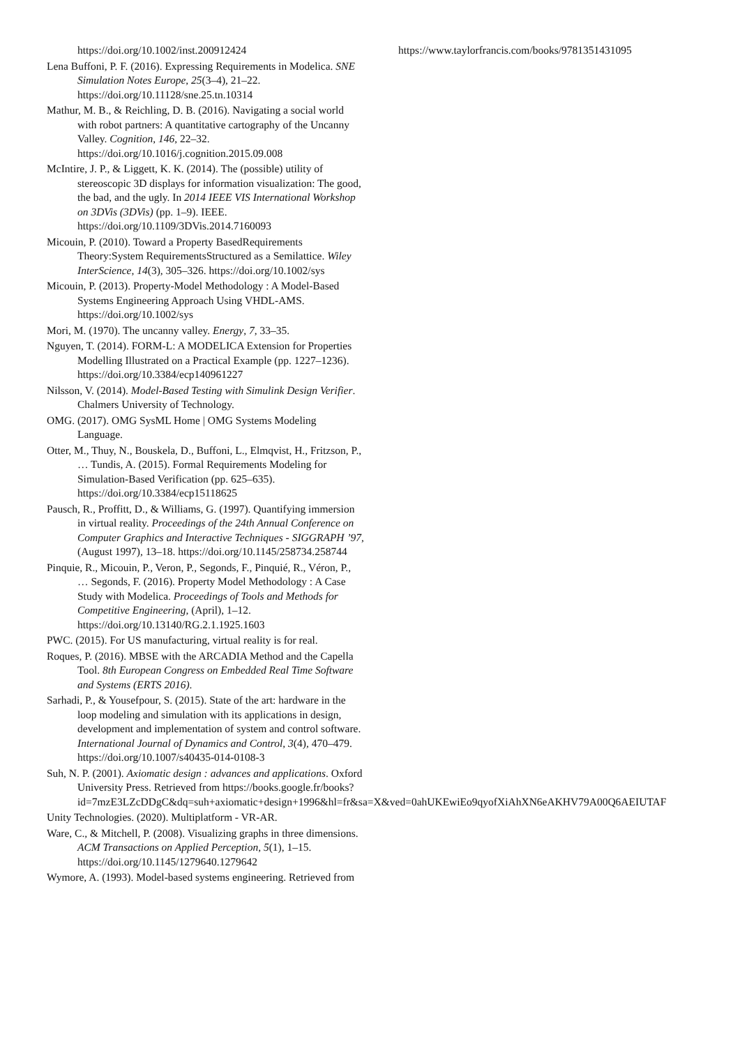https://doi.org/10.1002/inst.200912424
Lena Buffoni, P. F. (2016). Expressing Requirements in Modelica. SNE Simulation Notes Europe, 25(3–4), 21–22. https://doi.org/10.11128/sne.25.tn.10314
Mathur, M. B., & Reichling, D. B. (2016). Navigating a social world with robot partners: A quantitative cartography of the Uncanny Valley. Cognition, 146, 22–32. https://doi.org/10.1016/j.cognition.2015.09.008
McIntire, J. P., & Liggett, K. K. (2014). The (possible) utility of stereoscopic 3D displays for information visualization: The good, the bad, and the ugly. In 2014 IEEE VIS International Workshop on 3DVis (3DVis) (pp. 1–9). IEEE. https://doi.org/10.1109/3DVis.2014.7160093
Micouin, P. (2010). Toward a Property BasedRequirements Theory:System RequirementsStructured as a Semilattice. Wiley InterScience, 14(3), 305–326. https://doi.org/10.1002/sys
Micouin, P. (2013). Property-Model Methodology : A Model-Based Systems Engineering Approach Using VHDL-AMS. https://doi.org/10.1002/sys
Mori, M. (1970). The uncanny valley. Energy, 7, 33–35.
Nguyen, T. (2014). FORM-L: A MODELICA Extension for Properties Modelling Illustrated on a Practical Example (pp. 1227–1236). https://doi.org/10.3384/ecp140961227
Nilsson, V. (2014). Model-Based Testing with Simulink Design Verifier. Chalmers University of Technology.
OMG. (2017). OMG SysML Home | OMG Systems Modeling Language.
Otter, M., Thuy, N., Bouskela, D., Buffoni, L., Elmqvist, H., Fritzson, P., … Tundis, A. (2015). Formal Requirements Modeling for Simulation-Based Verification (pp. 625–635). https://doi.org/10.3384/ecp15118625
Pausch, R., Proffitt, D., & Williams, G. (1997). Quantifying immersion in virtual reality. Proceedings of the 24th Annual Conference on Computer Graphics and Interactive Techniques - SIGGRAPH ’97, (August 1997), 13–18. https://doi.org/10.1145/258734.258744
Pinquie, R., Micouin, P., Veron, P., Segonds, F., Pinquié, R., Véron, P., … Segonds, F. (2016). Property Model Methodology : A Case Study with Modelica. Proceedings of Tools and Methods for Competitive Engineering, (April), 1–12. https://doi.org/10.13140/RG.2.1.1925.1603
PWC. (2015). For US manufacturing, virtual reality is for real.
Roques, P. (2016). MBSE with the ARCADIA Method and the Capella Tool. 8th European Congress on Embedded Real Time Software and Systems (ERTS 2016).
Sarhadi, P., & Yousefpour, S. (2015). State of the art: hardware in the loop modeling and simulation with its applications in design, development and implementation of system and control software. International Journal of Dynamics and Control, 3(4), 470–479. https://doi.org/10.1007/s40435-014-0108-3
Suh, N. P. (2001). Axiomatic design : advances and applications. Oxford University Press. Retrieved from https://books.google.fr/books?id=7mzE3LZcDDgC&dq=suh+axiomatic+design+1996&hl=fr&sa=X&ved=0ahUKEwiEo9qyofXiAhXN6eAKHV79A00Q6AEIUTAF
Unity Technologies. (2020). Multiplatform - VR-AR.
Ware, C., & Mitchell, P. (2008). Visualizing graphs in three dimensions. ACM Transactions on Applied Perception, 5(1), 1–15. https://doi.org/10.1145/1279640.1279642
Wymore, A. (1993). Model-based systems engineering. Retrieved from
https://www.taylorfrancis.com/books/9781351431095